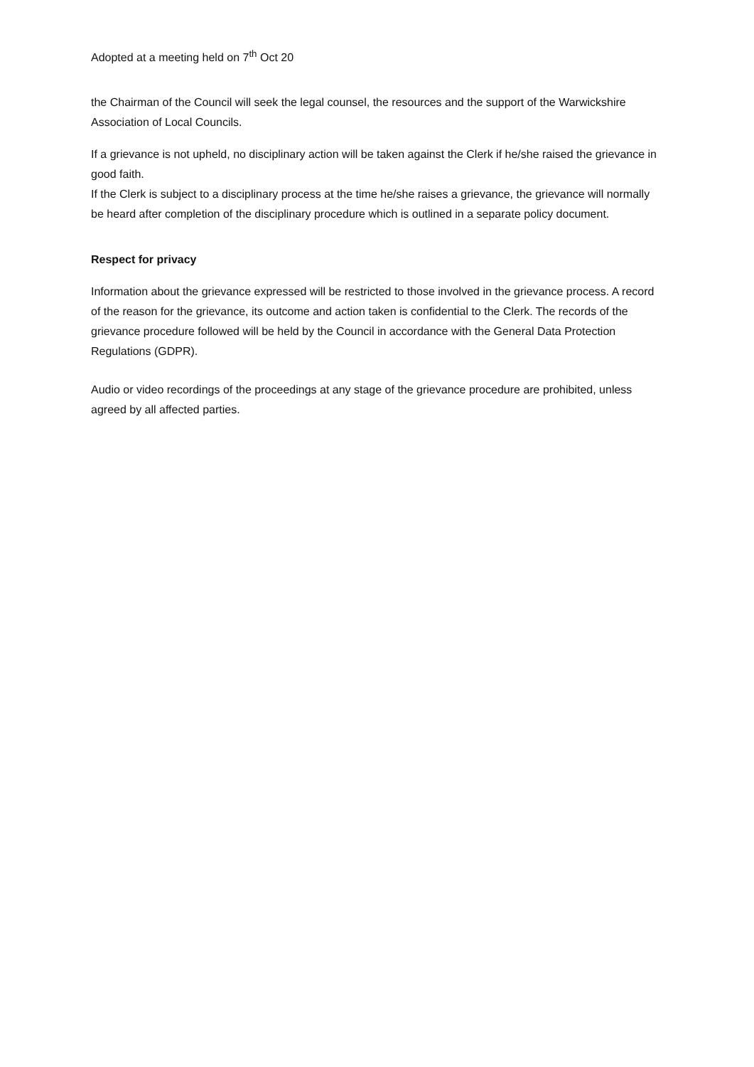Adopted at a meeting held on 7<sup>th</sup> Oct 20
the Chairman of the Council will seek the legal counsel, the resources and the support of the Warwickshire Association of Local Councils.
If a grievance is not upheld, no disciplinary action will be taken against the Clerk if he/she raised the grievance in good faith.
If the Clerk is subject to a disciplinary process at the time he/she raises a grievance, the grievance will normally be heard after completion of the disciplinary procedure which is outlined in a separate policy document.
Respect for privacy
Information about the grievance expressed will be restricted to those involved in the grievance process. A record of the reason for the grievance, its outcome and action taken is confidential to the Clerk. The records of the grievance procedure followed will be held by the Council in accordance with the General Data Protection Regulations (GDPR).
Audio or video recordings of the proceedings at any stage of the grievance procedure are prohibited, unless agreed by all affected parties.